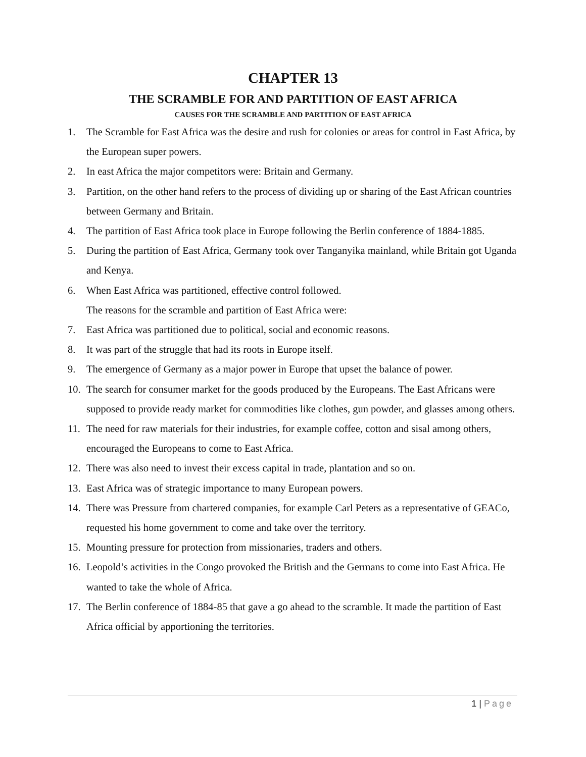CHAPTER 13
THE SCRAMBLE FOR AND PARTITION OF EAST AFRICA
CAUSES FOR THE SCRAMBLE AND PARTITION OF EAST AFRICA
1. The Scramble for East Africa was the desire and rush for colonies or areas for control in East Africa, by the European super powers.
2. In east Africa the major competitors were: Britain and Germany.
3. Partition, on the other hand refers to the process of dividing up or sharing of the East African countries between Germany and Britain.
4. The partition of East Africa took place in Europe following the Berlin conference of 1884-1885.
5. During the partition of East Africa, Germany took over Tanganyika mainland, while Britain got Uganda and Kenya.
6. When East Africa was partitioned, effective control followed.
The reasons for the scramble and partition of East Africa were:
7. East Africa was partitioned due to political, social and economic reasons.
8. It was part of the struggle that had its roots in Europe itself.
9. The emergence of Germany as a major power in Europe that upset the balance of power.
10. The search for consumer market for the goods produced by the Europeans. The East Africans were supposed to provide ready market for commodities like clothes, gun powder, and glasses among others.
11. The need for raw materials for their industries, for example coffee, cotton and sisal among others, encouraged the Europeans to come to East Africa.
12. There was also need to invest their excess capital in trade, plantation and so on.
13. East Africa was of strategic importance to many European powers.
14. There was Pressure from chartered companies, for example Carl Peters as a representative of GEACo, requested his home government to come and take over the territory.
15. Mounting pressure for protection from missionaries, traders and others.
16. Leopold’s activities in the Congo provoked the British and the Germans to come into East Africa. He wanted to take the whole of Africa.
17. The Berlin conference of 1884-85 that gave a go ahead to the scramble. It made the partition of East Africa official by apportioning the territories.
1 | Page